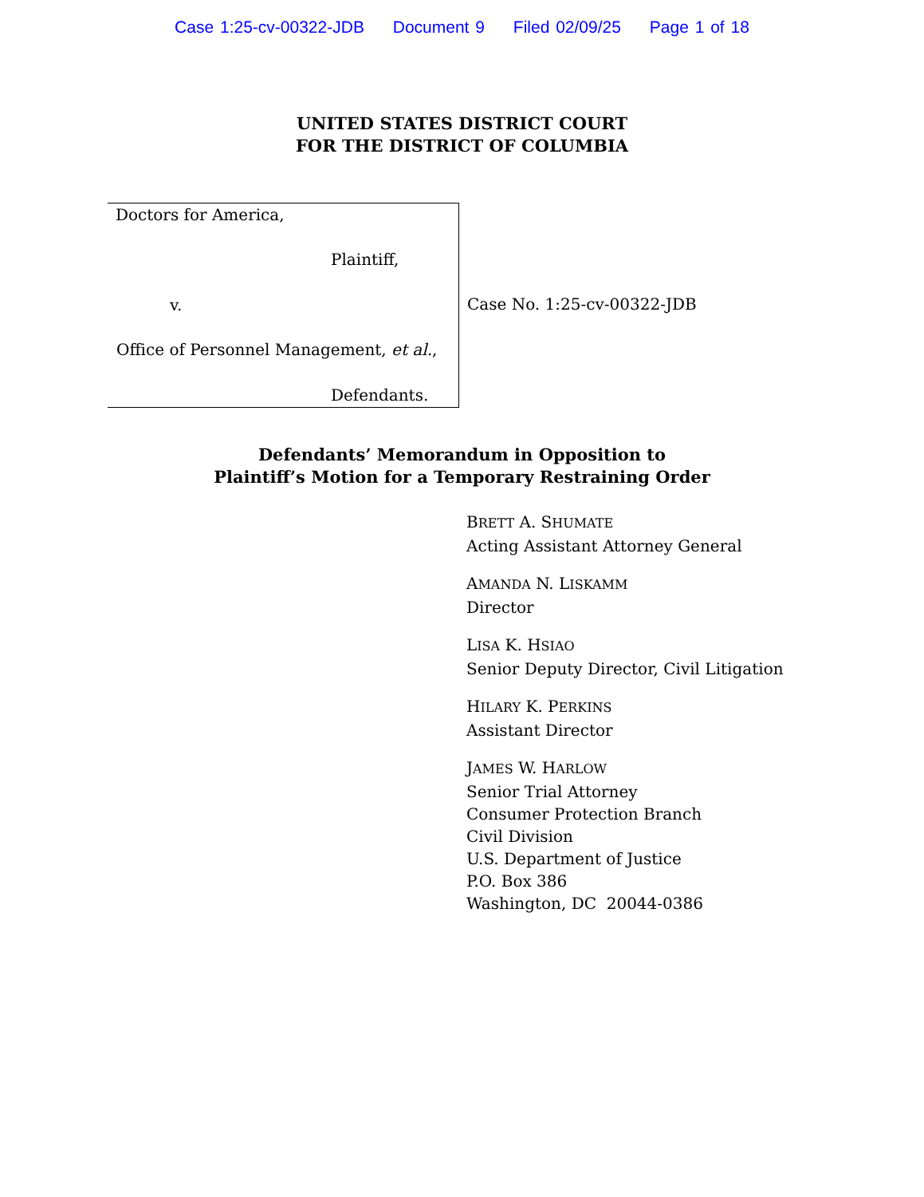Case 1:25-cv-00322-JDB Document 9 Filed 02/09/25 Page 1 of 18
UNITED STATES DISTRICT COURT
FOR THE DISTRICT OF COLUMBIA
Doctors for America,
Plaintiff,
v.
Office of Personnel Management, et al.,
Defendants.
Case No. 1:25-cv-00322-JDB
Defendants’ Memorandum in Opposition to
Plaintiff’s Motion for a Temporary Restraining Order
BRETT A. SHUMATE
Acting Assistant Attorney General
AMANDA N. LISKAMM
Director
LISA K. HSIAO
Senior Deputy Director, Civil Litigation
HILARY K. PERKINS
Assistant Director
JAMES W. HARLOW
Senior Trial Attorney
Consumer Protection Branch
Civil Division
U.S. Department of Justice
P.O. Box 386
Washington, DC 20044-0386